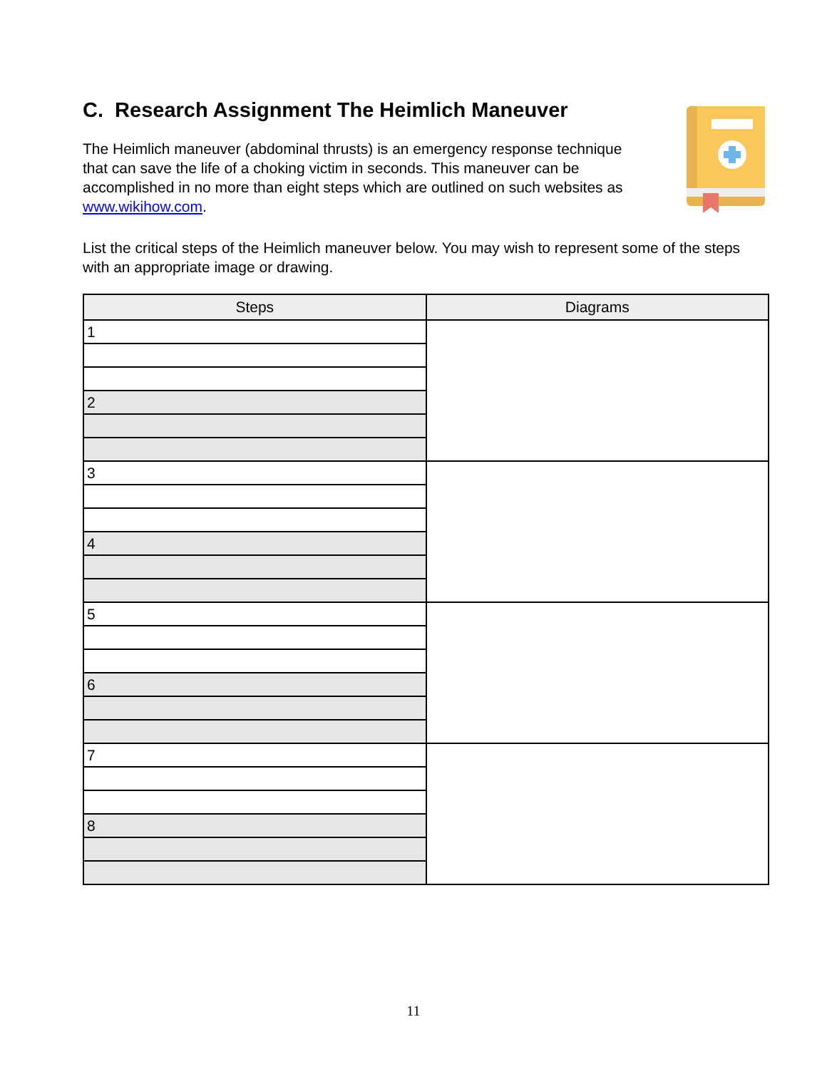C. Research Assignment The Heimlich Maneuver
The Heimlich maneuver (abdominal thrusts) is an emergency response technique that can save the life of a choking victim in seconds. This maneuver can be accomplished in no more than eight steps which are outlined on such websites as www.wikihow.com.
List the critical steps of the Heimlich maneuver below. You may wish to represent some of the steps with an appropriate image or drawing.
| Steps | Diagrams |
| --- | --- |
| 1 | |
| 2 | |
| 3 | |
| 4 | |
| 5 | |
| 6 | |
| 7 | |
| 8 | |
11